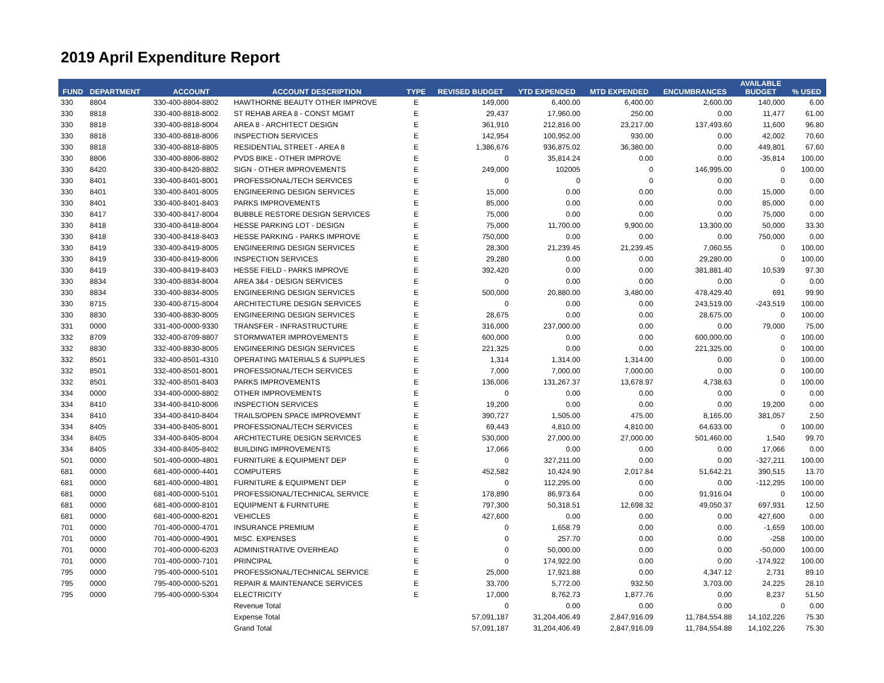2019 April Expenditure Report
| FUND | DEPARTMENT | ACCOUNT | ACCOUNT DESCRIPTION | TYPE | REVISED BUDGET | YTD EXPENDED | MTD EXPENDED | ENCUMBRANCES | AVAILABLE BUDGET | % USED |
| --- | --- | --- | --- | --- | --- | --- | --- | --- | --- | --- |
| 330 | 8804 | 330-400-8804-8802 | HAWTHORNE BEAUTY OTHER IMPROVE | E | 149,000 | 6,400.00 | 6,400.00 | 2,600.00 | 140,000 | 6.00 |
| 330 | 8818 | 330-400-8818-8002 | ST REHAB AREA 8 - CONST MGMT | E | 29,437 | 17,960.00 | 250.00 | 0.00 | 11,477 | 61.00 |
| 330 | 8818 | 330-400-8818-8004 | AREA 8 - ARCHITECT DESIGN | E | 361,910 | 212,816.00 | 23,217.00 | 137,493.60 | 11,600 | 96.80 |
| 330 | 8818 | 330-400-8818-8006 | INSPECTION SERVICES | E | 142,954 | 100,952.00 | 930.00 | 0.00 | 42,002 | 70.60 |
| 330 | 8818 | 330-400-8818-8805 | RESIDENTIAL STREET - AREA 8 | E | 1,386,676 | 936,875.02 | 36,380.00 | 0.00 | 449,801 | 67.60 |
| 330 | 8806 | 330-400-8806-8802 | PVDS BIKE - OTHER IMPROVE | E | 0 | 35,814.24 | 0.00 | 0.00 | -35,814 | 100.00 |
| 330 | 8420 | 330-400-8420-8802 | SIGN - OTHER IMPROVEMENTS | E | 249,000 | 102005 | 0 | 146,995.00 | 0 | 100.00 |
| 330 | 8401 | 330-400-8401-8001 | PROFESSIONAL/TECH SERVICES | E | 0 | 0 | 0 | 0.00 | 0 | 0.00 |
| 330 | 8401 | 330-400-8401-8005 | ENGINEERING DESIGN SERVICES | E | 15,000 | 0.00 | 0.00 | 0.00 | 15,000 | 0.00 |
| 330 | 8401 | 330-400-8401-8403 | PARKS IMPROVEMENTS | E | 85,000 | 0.00 | 0.00 | 0.00 | 85,000 | 0.00 |
| 330 | 8417 | 330-400-8417-8004 | BUBBLE RESTORE DESIGN SERVICES | E | 75,000 | 0.00 | 0.00 | 0.00 | 75,000 | 0.00 |
| 330 | 8418 | 330-400-8418-8004 | HESSE PARKING LOT - DESIGN | E | 75,000 | 11,700.00 | 9,900.00 | 13,300.00 | 50,000 | 33.30 |
| 330 | 8418 | 330-400-8418-8403 | HESSE PARKING - PARKS IMPROVE | E | 750,000 | 0.00 | 0.00 | 0.00 | 750,000 | 0.00 |
| 330 | 8419 | 330-400-8419-8005 | ENGINEERING DESIGN SERVICES | E | 28,300 | 21,239.45 | 21,239.45 | 7,060.55 | 0 | 100.00 |
| 330 | 8419 | 330-400-8419-8006 | INSPECTION SERVICES | E | 29,280 | 0.00 | 0.00 | 29,280.00 | 0 | 100.00 |
| 330 | 8419 | 330-400-8419-8403 | HESSE FIELD - PARKS IMPROVE | E | 392,420 | 0.00 | 0.00 | 381,881.40 | 10,539 | 97.30 |
| 330 | 8834 | 330-400-8834-8004 | AREA 3&4 - DESIGN SERVICES | E | 0 | 0.00 | 0.00 | 0.00 | 0 | 0.00 |
| 330 | 8834 | 330-400-8834-8005 | ENGINEERING DESIGN SERVICES | E | 500,000 | 20,880.00 | 3,480.00 | 478,429.40 | 691 | 99.90 |
| 330 | 8715 | 330-400-8715-8004 | ARCHITECTURE DESIGN SERVICES | E | 0 | 0.00 | 0.00 | 243,519.00 | -243,519 | 100.00 |
| 330 | 8830 | 330-400-8830-8005 | ENGINEERING DESIGN SERVICES | E | 28,675 | 0.00 | 0.00 | 28,675.00 | 0 | 100.00 |
| 331 | 0000 | 331-400-0000-9330 | TRANSFER - INFRASTRUCTURE | E | 316,000 | 237,000.00 | 0.00 | 0.00 | 79,000 | 75.00 |
| 332 | 8709 | 332-400-8709-8807 | STORMWATER IMPROVEMENTS | E | 600,000 | 0.00 | 0.00 | 600,000.00 | 0 | 100.00 |
| 332 | 8830 | 332-400-8830-8005 | ENGINEERING DESIGN SERVICES | E | 221,325 | 0.00 | 0.00 | 221,325.00 | 0 | 100.00 |
| 332 | 8501 | 332-400-8501-4310 | OPERATING MATERIALS & SUPPLIES | E | 1,314 | 1,314.00 | 1,314.00 | 0.00 | 0 | 100.00 |
| 332 | 8501 | 332-400-8501-8001 | PROFESSIONAL/TECH SERVICES | E | 7,000 | 7,000.00 | 7,000.00 | 0.00 | 0 | 100.00 |
| 332 | 8501 | 332-400-8501-8403 | PARKS IMPROVEMENTS | E | 136,006 | 131,267.37 | 13,678.97 | 4,738.63 | 0 | 100.00 |
| 334 | 0000 | 334-400-0000-8802 | OTHER IMPROVEMENTS | E | 0 | 0.00 | 0.00 | 0.00 | 0 | 0.00 |
| 334 | 8410 | 334-400-8410-8006 | INSPECTION SERVICES | E | 19,200 | 0.00 | 0.00 | 0.00 | 19,200 | 0.00 |
| 334 | 8410 | 334-400-8410-8404 | TRAILS/OPEN SPACE IMPROVEMNT | E | 390,727 | 1,505.00 | 475.00 | 8,165.00 | 381,057 | 2.50 |
| 334 | 8405 | 334-400-8405-8001 | PROFESSIONAL/TECH SERVICES | E | 69,443 | 4,810.00 | 4,810.00 | 64,633.00 | 0 | 100.00 |
| 334 | 8405 | 334-400-8405-8004 | ARCHITECTURE DESIGN SERVICES | E | 530,000 | 27,000.00 | 27,000.00 | 501,460.00 | 1,540 | 99.70 |
| 334 | 8405 | 334-400-8405-8402 | BUILDING IMPROVEMENTS | E | 17,066 | 0.00 | 0.00 | 0.00 | 17,066 | 0.00 |
| 501 | 0000 | 501-400-0000-4801 | FURNITURE & EQUIPMENT DEP | E | 0 | 327,211.00 | 0.00 | 0.00 | -327,211 | 100.00 |
| 681 | 0000 | 681-400-0000-4401 | COMPUTERS | E | 452,582 | 10,424.90 | 2,017.84 | 51,642.21 | 390,515 | 13.70 |
| 681 | 0000 | 681-400-0000-4801 | FURNITURE & EQUIPMENT DEP | E | 0 | 112,295.00 | 0.00 | 0.00 | -112,295 | 100.00 |
| 681 | 0000 | 681-400-0000-5101 | PROFESSIONAL/TECHNICAL SERVICE | E | 178,890 | 86,973.64 | 0.00 | 91,916.04 | 0 | 100.00 |
| 681 | 0000 | 681-400-0000-8101 | EQUIPMENT & FURNITURE | E | 797,300 | 50,318.51 | 12,698.32 | 49,050.37 | 697,931 | 12.50 |
| 681 | 0000 | 681-400-0000-8201 | VEHICLES | E | 427,600 | 0.00 | 0.00 | 0.00 | 427,600 | 0.00 |
| 701 | 0000 | 701-400-0000-4701 | INSURANCE PREMIUM | E | 0 | 1,658.79 | 0.00 | 0.00 | -1,659 | 100.00 |
| 701 | 0000 | 701-400-0000-4901 | MISC. EXPENSES | E | 0 | 257.70 | 0.00 | 0.00 | -258 | 100.00 |
| 701 | 0000 | 701-400-0000-6203 | ADMINISTRATIVE OVERHEAD | E | 0 | 50,000.00 | 0.00 | 0.00 | -50,000 | 100.00 |
| 701 | 0000 | 701-400-0000-7101 | PRINCIPAL | E | 0 | 174,922.00 | 0.00 | 0.00 | -174,922 | 100.00 |
| 795 | 0000 | 795-400-0000-5101 | PROFESSIONAL/TECHNICAL SERVICE | E | 25,000 | 17,921.88 | 0.00 | 4,347.12 | 2,731 | 89.10 |
| 795 | 0000 | 795-400-0000-5201 | REPAIR & MAINTENANCE SERVICES | E | 33,700 | 5,772.00 | 932.50 | 3,703.00 | 24,225 | 28.10 |
| 795 | 0000 | 795-400-0000-5304 | ELECTRICITY | E | 17,000 | 8,762.73 | 1,877.76 | 0.00 | 8,237 | 51.50 |
| | | | Revenue Total | | 0 | 0.00 | 0.00 | 0.00 | 0 | 0.00 |
| | | | Expense Total | | 57,091,187 | 31,204,406.49 | 2,847,916.09 | 11,784,554.88 | 14,102,226 | 75.30 |
| | | | Grand Total | | 57,091,187 | 31,204,406.49 | 2,847,916.09 | 11,784,554.88 | 14,102,226 | 75.30 |